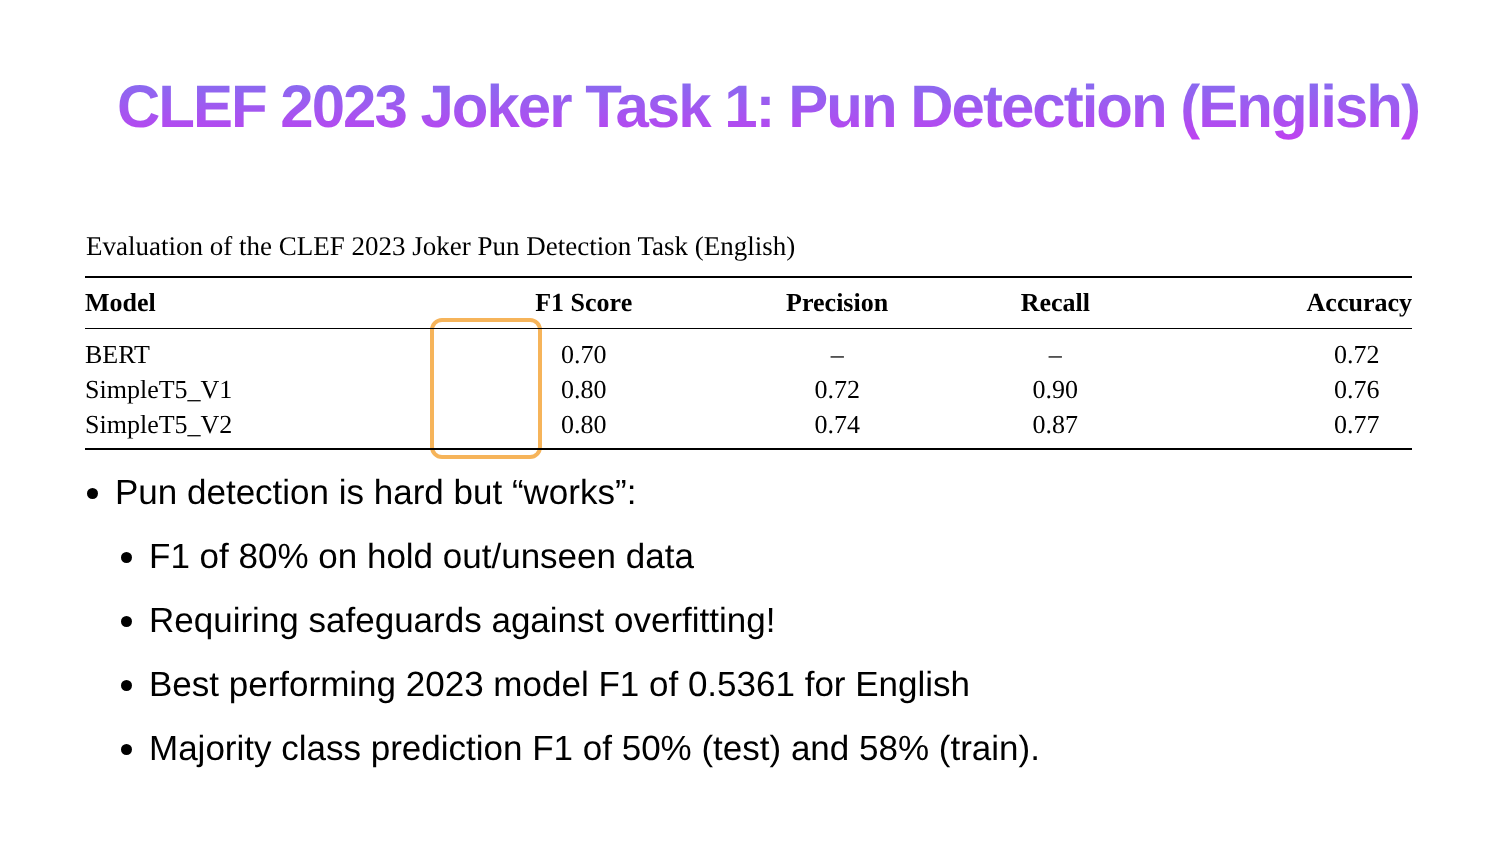CLEF 2023 Joker Task 1: Pun Detection (English)
Evaluation of the CLEF 2023 Joker Pun Detection Task (English)
| Model | F1 Score | Precision | Recall | Accuracy |
| --- | --- | --- | --- | --- |
| BERT | 0.70 | – | – | 0.72 |
| SimpleT5_V1 | 0.80 | 0.72 | 0.90 | 0.76 |
| SimpleT5_V2 | 0.80 | 0.74 | 0.87 | 0.77 |
Pun detection is hard but “works”:
F1 of 80% on hold out/unseen data
Requiring safeguards against overfitting!
Best performing 2023 model F1 of 0.5361 for English
Majority class prediction F1 of 50% (test) and 58% (train).